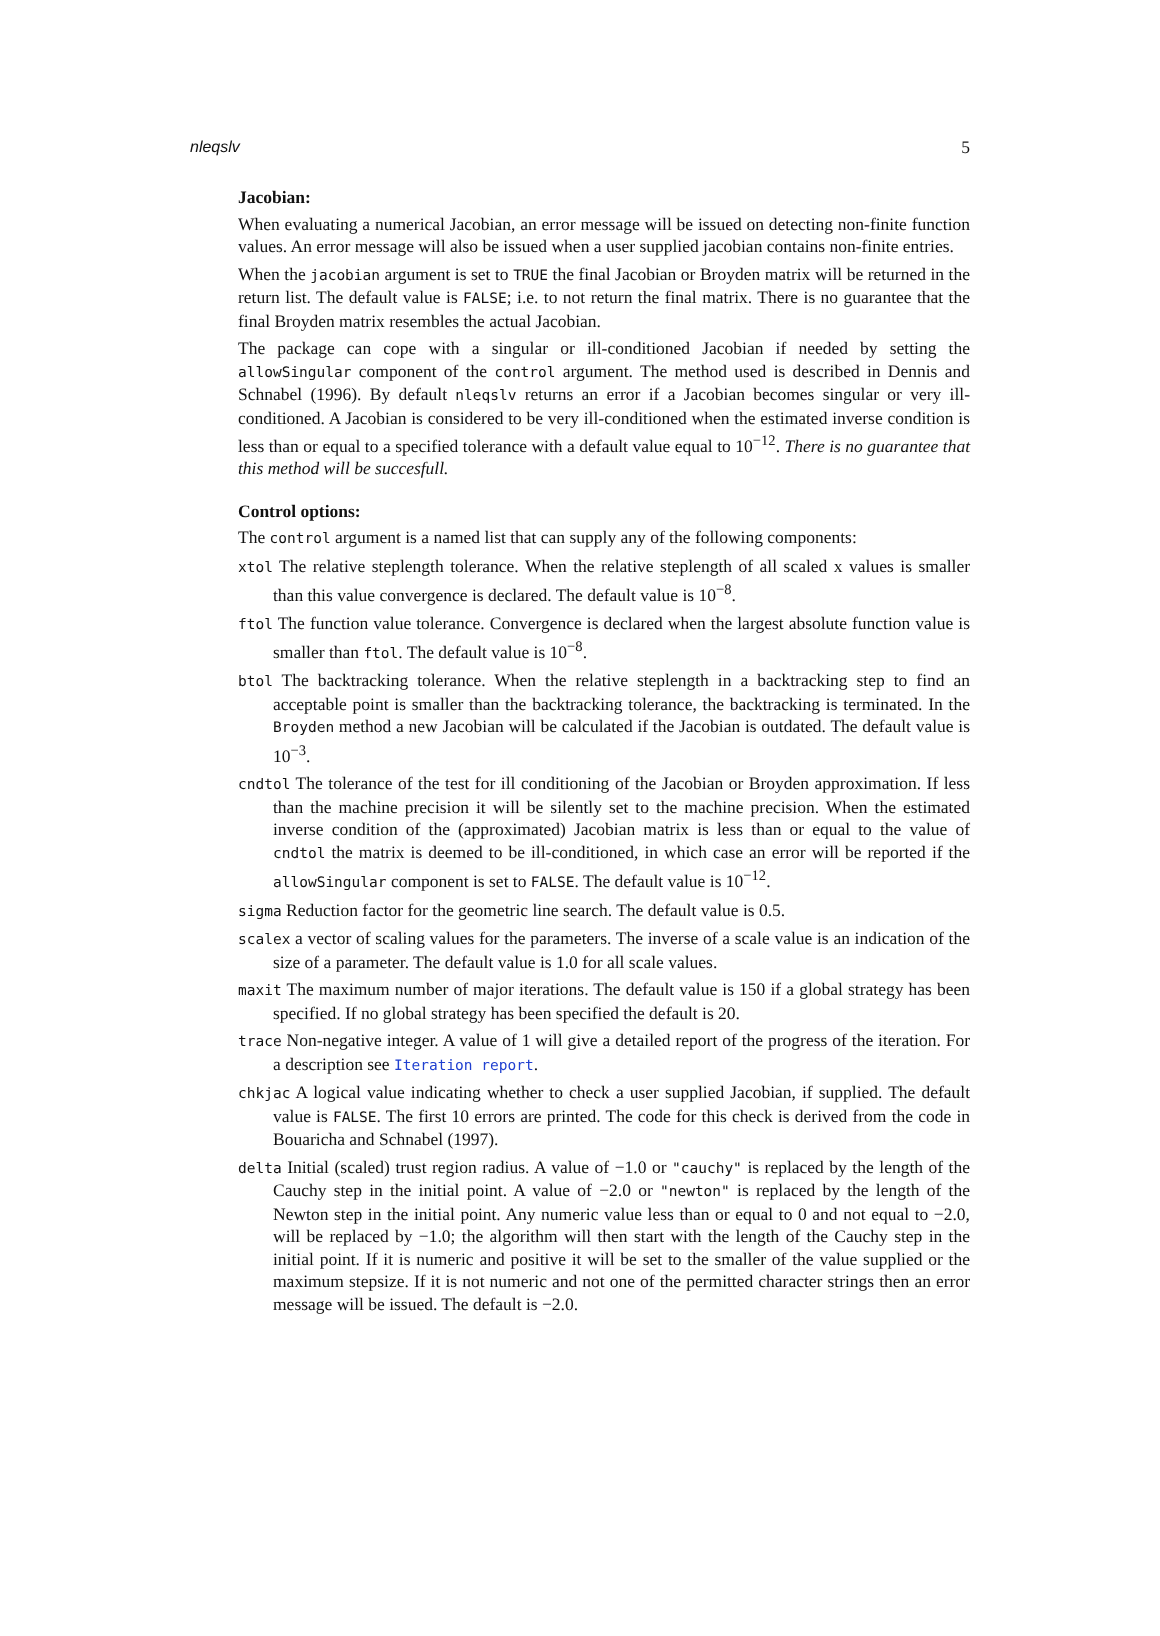nleqslv 5
Jacobian:
When evaluating a numerical Jacobian, an error message will be issued on detecting non-finite function values. An error message will also be issued when a user supplied jacobian contains non-finite entries.
When the jacobian argument is set to TRUE the final Jacobian or Broyden matrix will be returned in the return list. The default value is FALSE; i.e. to not return the final matrix. There is no guarantee that the final Broyden matrix resembles the actual Jacobian.
The package can cope with a singular or ill-conditioned Jacobian if needed by setting the allowSingular component of the control argument. The method used is described in Dennis and Schnabel (1996). By default nleqslv returns an error if a Jacobian becomes singular or very ill-conditioned. A Jacobian is considered to be very ill-conditioned when the estimated inverse condition is less than or equal to a specified tolerance with a default value equal to 10<sup>−12</sup>. There is no guarantee that this method will be succesfull.
Control options:
The control argument is a named list that can supply any of the following components:
xtol The relative steplength tolerance. When the relative steplength of all scaled x values is smaller than this value convergence is declared. The default value is 10<sup>−8</sup>.
ftol The function value tolerance. Convergence is declared when the largest absolute function value is smaller than ftol. The default value is 10<sup>−8</sup>.
btol The backtracking tolerance. When the relative steplength in a backtracking step to find an acceptable point is smaller than the backtracking tolerance, the backtracking is terminated. In the Broyden method a new Jacobian will be calculated if the Jacobian is outdated. The default value is 10<sup>−3</sup>.
cndtol The tolerance of the test for ill conditioning of the Jacobian or Broyden approximation. If less than the machine precision it will be silently set to the machine precision. When the estimated inverse condition of the (approximated) Jacobian matrix is less than or equal to the value of cndtol the matrix is deemed to be ill-conditioned, in which case an error will be reported if the allowSingular component is set to FALSE. The default value is 10<sup>−12</sup>.
sigma Reduction factor for the geometric line search. The default value is 0.5.
scalex a vector of scaling values for the parameters. The inverse of a scale value is an indication of the size of a parameter. The default value is 1.0 for all scale values.
maxit The maximum number of major iterations. The default value is 150 if a global strategy has been specified. If no global strategy has been specified the default is 20.
trace Non-negative integer. A value of 1 will give a detailed report of the progress of the iteration. For a description see Iteration report.
chkjac A logical value indicating whether to check a user supplied Jacobian, if supplied. The default value is FALSE. The first 10 errors are printed. The code for this check is derived from the code in Bouaricha and Schnabel (1997).
delta Initial (scaled) trust region radius. A value of −1.0 or "cauchy" is replaced by the length of the Cauchy step in the initial point. A value of −2.0 or "newton" is replaced by the length of the Newton step in the initial point. Any numeric value less than or equal to 0 and not equal to −2.0, will be replaced by −1.0; the algorithm will then start with the length of the Cauchy step in the initial point. If it is numeric and positive it will be set to the smaller of the value supplied or the maximum stepsize. If it is not numeric and not one of the permitted character strings then an error message will be issued. The default is −2.0.